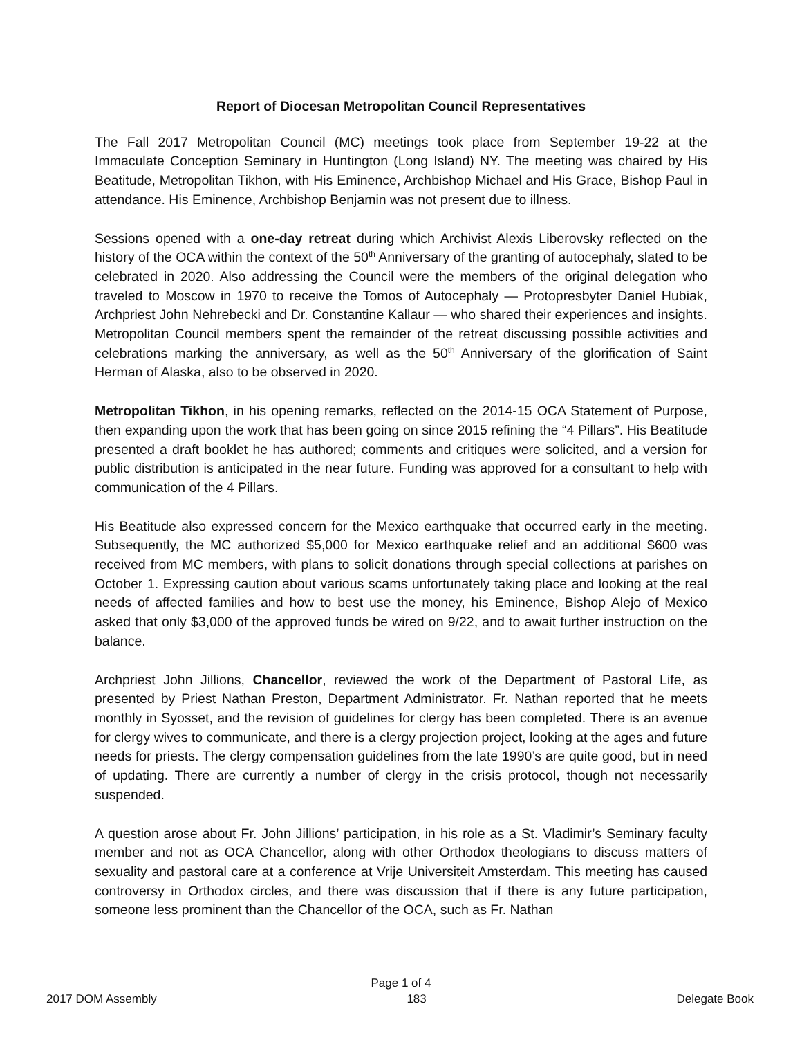Report of Diocesan Metropolitan Council Representatives
The Fall 2017 Metropolitan Council (MC) meetings took place from September 19-22 at the Immaculate Conception Seminary in Huntington (Long Island) NY. The meeting was chaired by His Beatitude, Metropolitan Tikhon, with His Eminence, Archbishop Michael and His Grace, Bishop Paul in attendance. His Eminence, Archbishop Benjamin was not present due to illness.
Sessions opened with a one-day retreat during which Archivist Alexis Liberovsky reflected on the history of the OCA within the context of the 50<sup>th</sup> Anniversary of the granting of autocephaly, slated to be celebrated in 2020. Also addressing the Council were the members of the original delegation who traveled to Moscow in 1970 to receive the Tomos of Autocephaly — Protopresbyter Daniel Hubiak, Archpriest John Nehrebecki and Dr. Constantine Kallaur — who shared their experiences and insights. Metropolitan Council members spent the remainder of the retreat discussing possible activities and celebrations marking the anniversary, as well as the 50<sup>th</sup> Anniversary of the glorification of Saint Herman of Alaska, also to be observed in 2020.
Metropolitan Tikhon, in his opening remarks, reflected on the 2014-15 OCA Statement of Purpose, then expanding upon the work that has been going on since 2015 refining the “4 Pillars”. His Beatitude presented a draft booklet he has authored; comments and critiques were solicited, and a version for public distribution is anticipated in the near future. Funding was approved for a consultant to help with communication of the 4 Pillars.
His Beatitude also expressed concern for the Mexico earthquake that occurred early in the meeting. Subsequently, the MC authorized $5,000 for Mexico earthquake relief and an additional $600 was received from MC members, with plans to solicit donations through special collections at parishes on October 1. Expressing caution about various scams unfortunately taking place and looking at the real needs of affected families and how to best use the money, his Eminence, Bishop Alejo of Mexico asked that only $3,000 of the approved funds be wired on 9/22, and to await further instruction on the balance.
Archpriest John Jillions, Chancellor, reviewed the work of the Department of Pastoral Life, as presented by Priest Nathan Preston, Department Administrator. Fr. Nathan reported that he meets monthly in Syosset, and the revision of guidelines for clergy has been completed. There is an avenue for clergy wives to communicate, and there is a clergy projection project, looking at the ages and future needs for priests. The clergy compensation guidelines from the late 1990’s are quite good, but in need of updating. There are currently a number of clergy in the crisis protocol, though not necessarily suspended.
A question arose about Fr. John Jillions’ participation, in his role as a St. Vladimir’s Seminary faculty member and not as OCA Chancellor, along with other Orthodox theologians to discuss matters of sexuality and pastoral care at a conference at Vrije Universiteit Amsterdam. This meeting has caused controversy in Orthodox circles, and there was discussion that if there is any future participation, someone less prominent than the Chancellor of the OCA, such as Fr. Nathan
Page 1 of 4
2017 DOM Assembly 183 Delegate Book